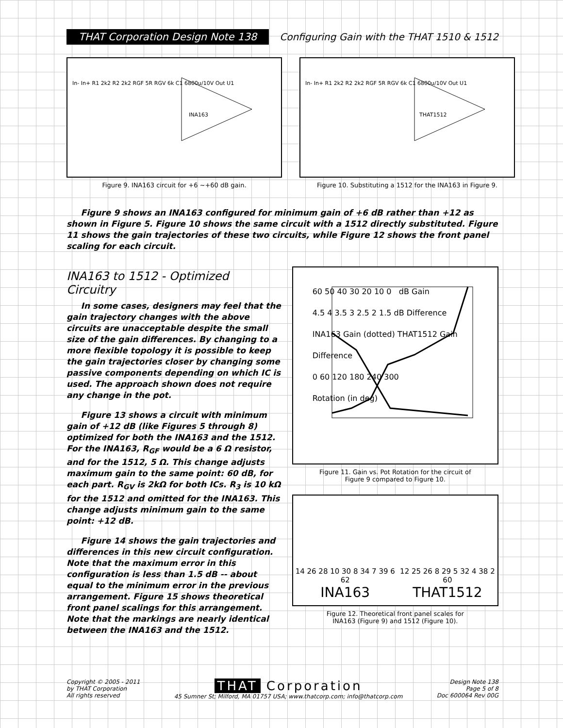THAT Corporation Design Note 138
Configuring Gain with the THAT 1510 & 1512
INA163
In- In+ R1 2k2 R2 2k2 RGF 5R RGV 6k C1 6800u/10V Out U1
Figure 9. INA163 circuit for +6 ~+60 dB gain.
THAT1512
In- In+ R1 2k2 R2 2k2 RGF 5R RGV 6k C1 6800u/10V Out U1
Figure 10. Substituting a 1512 for the INA163 in Figure 9.
Figure 9 shows an INA163 configured for minimum gain of +6 dB rather than +12 as shown in Figure 5. Figure 10 shows the same circuit with a 1512 directly substituted. Figure 11 shows the gain trajectories of these two circuits, while Figure 12 shows the front panel scaling for each circuit.
INA163 to 1512 - Optimized Circuitry
In some cases, designers may feel that the gain trajectory changes with the above circuits are unacceptable despite the small size of the gain differences. By changing to a more flexible topology it is possible to keep the gain trajectories closer by changing some passive components depending on which IC is used. The approach shown does not require any change in the pot.
Figure 13 shows a circuit with minimum gain of +12 dB (like Figures 5 through 8) optimized for both the INA163 and the 1512. For the INA163, R<sub>GF</sub> would be a 6 Ω resistor, and for the 1512, 5 Ω. This change adjusts maximum gain to the same point: 60 dB, for each part. R<sub>GV</sub> is 2kΩ for both ICs. R<sub>3</sub> is 10 kΩ for the 1512 and omitted for the INA163. This change adjusts minimum gain to the same point: +12 dB.
Figure 14 shows the gain trajectories and differences in this new circuit configuration. Note that the maximum error in this configuration is less than 1.5 dB -- about equal to the minimum error in the previous arrangement. Figure 15 shows theoretical front panel scalings for this arrangement. Note that the markings are nearly identical between the INA163 and the 1512.
60 50 40 30 20 10 0 dB Gain
4.5 4 3.5 3 2.5 2 1.5 dB Difference
INA163 Gain (dotted) THAT1512 Gain Difference
0 60 120 180 240 300
Rotation (in deg)
Figure 11. Gain vs. Pot Rotation for the circuit of
Figure 9 compared to Figure 10.
14 26 28 10 30 8 34 7 39 6 62
INA163
12 25 26 8 29 5 32 4 38 2 60
THAT1512
Figure 12. Theoretical front panel scales for
INA163 (Figure 9) and 1512 (Figure 10).
Copyright © 2005 - 2011
by THAT Corporation
All rights reserved
THAT Corporation
45 Sumner St; Milford, MA 01757 USA; www.thatcorp.com; info@thatcorp.com
Design Note 138
Page 5 of 8
Doc 600064 Rev 00G